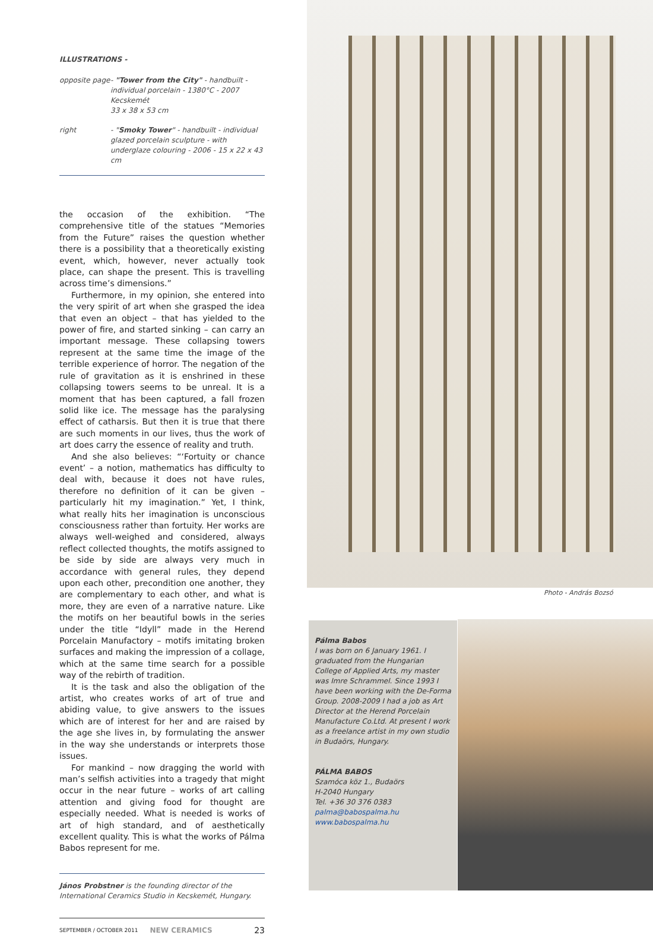ILLUSTRATIONS -
| opposite page | - "Tower from the City" - handbuilt - individual porcelain - 1380°C - 2007 Kecskemét 33 x 38 x 53 cm |
| right | - " Smoky Tower " - handbuilt - individual glazed porcelain sculpture - with underglaze colouring - 2006 - 15 x 22 x 43 cm |
the occasion of the exhibition. “The comprehensive title of the statues “Memories from the Future” raises the question whether there is a possibility that a theoretically existing event, which, however, never actually took place, can shape the present. This is travelling across time’s dimensions.”
Furthermore, in my opinion, she entered into the very spirit of art when she grasped the idea that even an object – that has yielded to the power of fire, and started sinking – can carry an important message. These collapsing towers represent at the same time the image of the terrible experience of horror. The negation of the rule of gravitation as it is enshrined in these collapsing towers seems to be unreal. It is a moment that has been captured, a fall frozen solid like ice. The message has the paralysing effect of catharsis. But then it is true that there are such moments in our lives, thus the work of art does carry the essence of reality and truth.
And she also believes: “‘Fortuity or chance event’ – a notion, mathematics has difficulty to deal with, because it does not have rules, therefore no definition of it can be given – particularly hit my imagination.” Yet, I think, what really hits her imagination is unconscious consciousness rather than fortuity. Her works are always well-weighed and considered, always reflect collected thoughts, the motifs assigned to be side by side are always very much in accordance with general rules, they depend upon each other, precondition one another, they are complementary to each other, and what is more, they are even of a narrative nature. Like the motifs on her beautiful bowls in the series under the title “Idyll” made in the Herend Porcelain Manufactory – motifs imitating broken surfaces and making the impression of a collage, which at the same time search for a possible way of the rebirth of tradition.
It is the task and also the obligation of the artist, who creates works of art of true and abiding value, to give answers to the issues which are of interest for her and are raised by the age she lives in, by formulating the answer in the way she understands or interprets those issues.
For mankind – now dragging the world with man’s selfish activities into a tragedy that might occur in the near future – works of art calling attention and giving food for thought are especially needed. What is needed is works of art of high standard, and of aesthetically excellent quality. This is what the works of Pálma Babos represent for me.
János Probstner is the founding director of the International Ceramics Studio in Kecskemét, Hungary.
SEPTEMBER / OCTOBER 2011 NEW CERAMICS 23
Photo - András Bozsó
Pálma Babos
I was born on 6 January 1961. I graduated from the Hungarian College of Applied Arts, my master was Imre Schrammel. Since 1993 I have been working with the De-Forma Group. 2008-2009 I had a job as Art Director at the Herend Porcelain Manufacture Co.Ltd. At present I work as a freelance artist in my own studio in Budaörs, Hungary.
PÁLMA BABOS
Szamóca köz 1., Budaörs
H-2040 Hungary
Tel. +36 30 376 0383
palma@babospalma.hu
www.babospalma.hu